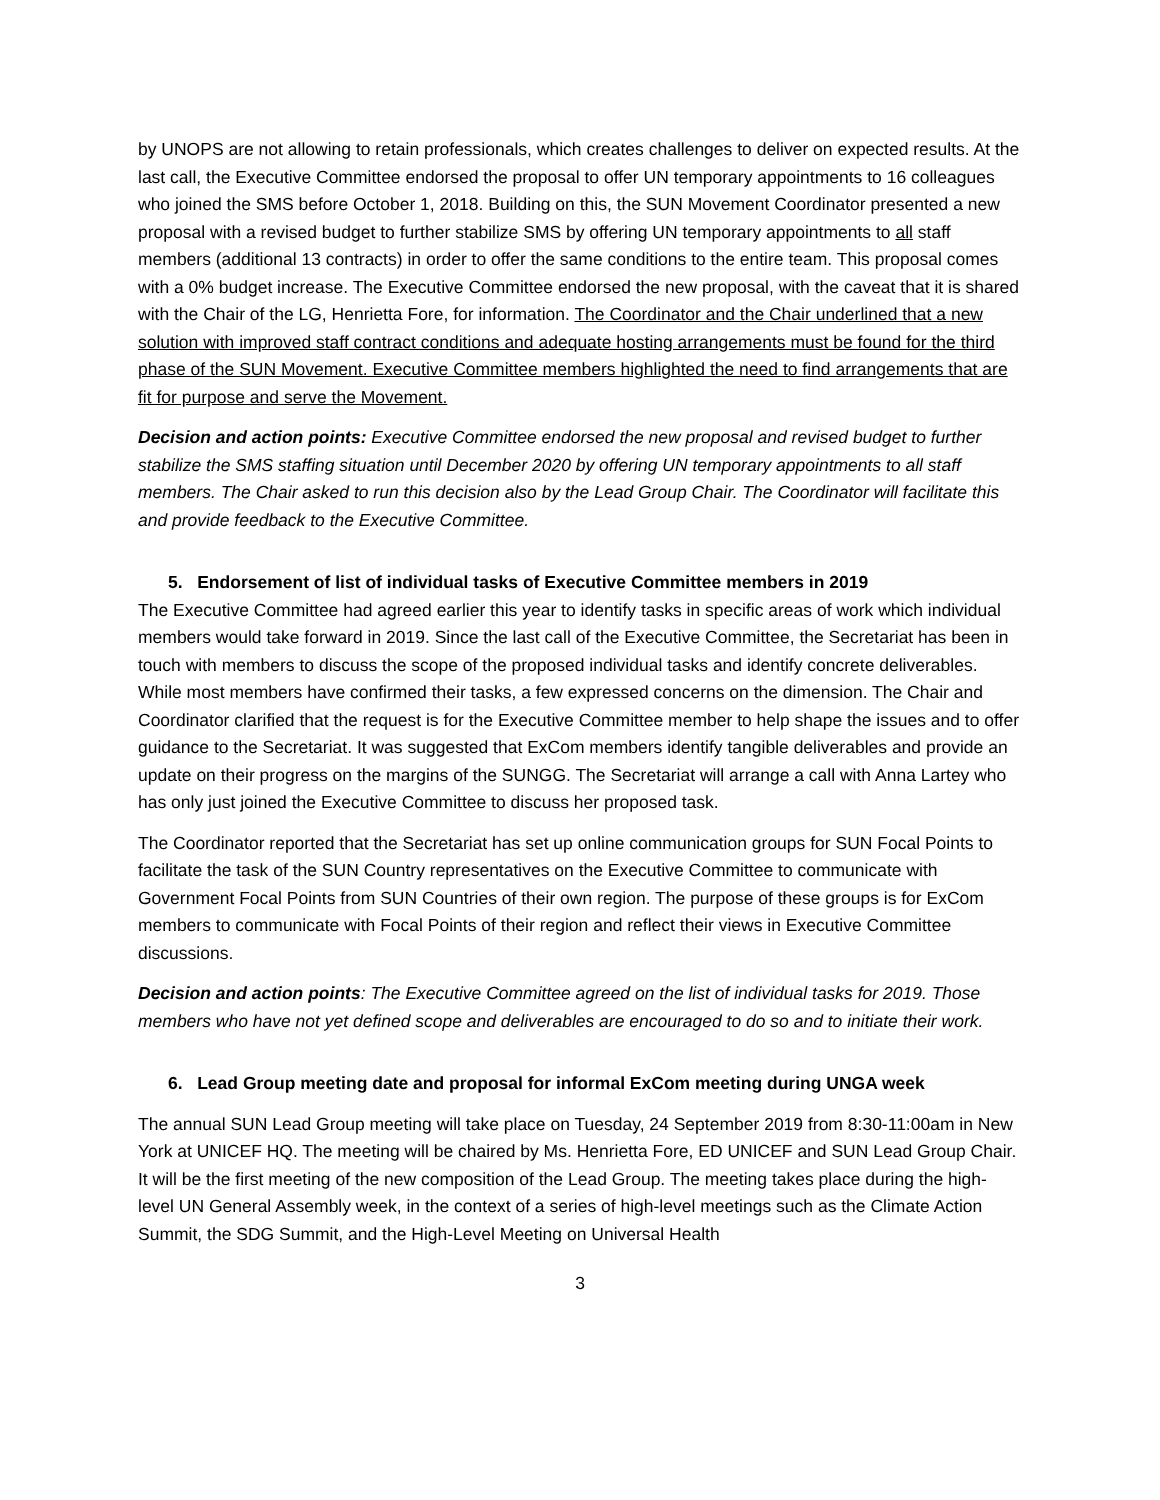by UNOPS are not allowing to retain professionals, which creates challenges to deliver on expected results. At the last call, the Executive Committee endorsed the proposal to offer UN temporary appointments to 16 colleagues who joined the SMS before October 1, 2018. Building on this, the SUN Movement Coordinator presented a new proposal with a revised budget to further stabilize SMS by offering UN temporary appointments to all staff members (additional 13 contracts) in order to offer the same conditions to the entire team. This proposal comes with a 0% budget increase. The Executive Committee endorsed the new proposal, with the caveat that it is shared with the Chair of the LG, Henrietta Fore, for information. The Coordinator and the Chair underlined that a new solution with improved staff contract conditions and adequate hosting arrangements must be found for the third phase of the SUN Movement. Executive Committee members highlighted the need to find arrangements that are fit for purpose and serve the Movement.
Decision and action points: Executive Committee endorsed the new proposal and revised budget to further stabilize the SMS staffing situation until December 2020 by offering UN temporary appointments to all staff members. The Chair asked to run this decision also by the Lead Group Chair. The Coordinator will facilitate this and provide feedback to the Executive Committee.
5. Endorsement of list of individual tasks of Executive Committee members in 2019
The Executive Committee had agreed earlier this year to identify tasks in specific areas of work which individual members would take forward in 2019. Since the last call of the Executive Committee, the Secretariat has been in touch with members to discuss the scope of the proposed individual tasks and identify concrete deliverables. While most members have confirmed their tasks, a few expressed concerns on the dimension. The Chair and Coordinator clarified that the request is for the Executive Committee member to help shape the issues and to offer guidance to the Secretariat. It was suggested that ExCom members identify tangible deliverables and provide an update on their progress on the margins of the SUNGG. The Secretariat will arrange a call with Anna Lartey who has only just joined the Executive Committee to discuss her proposed task.
The Coordinator reported that the Secretariat has set up online communication groups for SUN Focal Points to facilitate the task of the SUN Country representatives on the Executive Committee to communicate with Government Focal Points from SUN Countries of their own region. The purpose of these groups is for ExCom members to communicate with Focal Points of their region and reflect their views in Executive Committee discussions.
Decision and action points: The Executive Committee agreed on the list of individual tasks for 2019. Those members who have not yet defined scope and deliverables are encouraged to do so and to initiate their work.
6. Lead Group meeting date and proposal for informal ExCom meeting during UNGA week
The annual SUN Lead Group meeting will take place on Tuesday, 24 September 2019 from 8:30-11:00am in New York at UNICEF HQ. The meeting will be chaired by Ms. Henrietta Fore, ED UNICEF and SUN Lead Group Chair. It will be the first meeting of the new composition of the Lead Group. The meeting takes place during the high-level UN General Assembly week, in the context of a series of high-level meetings such as the Climate Action Summit, the SDG Summit, and the High-Level Meeting on Universal Health
3